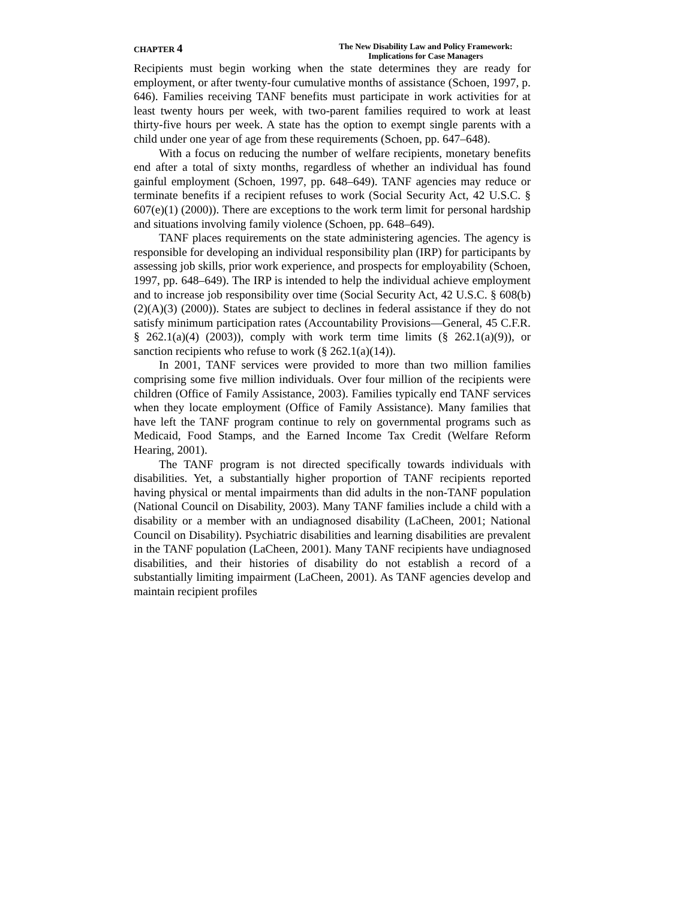CHAPTER 4
The New Disability Law and Policy Framework:
Implications for Case Managers
Recipients must begin working when the state determines they are ready for employment, or after twenty-four cumulative months of assistance (Schoen, 1997, p. 646). Families receiving TANF benefits must participate in work activities for at least twenty hours per week, with two-parent families required to work at least thirty-five hours per week. A state has the option to exempt single parents with a child under one year of age from these requirements (Schoen, pp. 647–648).
With a focus on reducing the number of welfare recipients, monetary benefits end after a total of sixty months, regardless of whether an individual has found gainful employment (Schoen, 1997, pp. 648–649). TANF agencies may reduce or terminate benefits if a recipient refuses to work (Social Security Act, 42 U.S.C. § 607(e)(1) (2000)). There are exceptions to the work term limit for personal hardship and situations involving family violence (Schoen, pp. 648–649).
TANF places requirements on the state administering agencies. The agency is responsible for developing an individual responsibility plan (IRP) for participants by assessing job skills, prior work experience, and prospects for employability (Schoen, 1997, pp. 648–649). The IRP is intended to help the individual achieve employment and to increase job responsibility over time (Social Security Act, 42 U.S.C. § 608(b)(2)(A)(3) (2000)). States are subject to declines in federal assistance if they do not satisfy minimum participation rates (Accountability Provisions—General, 45 C.F.R. § 262.1(a)(4) (2003)), comply with work term time limits (§ 262.1(a)(9)), or sanction recipients who refuse to work (§ 262.1(a)(14)).
In 2001, TANF services were provided to more than two million families comprising some five million individuals. Over four million of the recipients were children (Office of Family Assistance, 2003). Families typically end TANF services when they locate employment (Office of Family Assistance). Many families that have left the TANF program continue to rely on governmental programs such as Medicaid, Food Stamps, and the Earned Income Tax Credit (Welfare Reform Hearing, 2001).
The TANF program is not directed specifically towards individuals with disabilities. Yet, a substantially higher proportion of TANF recipients reported having physical or mental impairments than did adults in the non-TANF population (National Council on Disability, 2003). Many TANF families include a child with a disability or a member with an undiagnosed disability (LaCheen, 2001; National Council on Disability). Psychiatric disabilities and learning disabilities are prevalent in the TANF population (LaCheen, 2001). Many TANF recipients have undiagnosed disabilities, and their histories of disability do not establish a record of a substantially limiting impairment (LaCheen, 2001). As TANF agencies develop and maintain recipient profiles